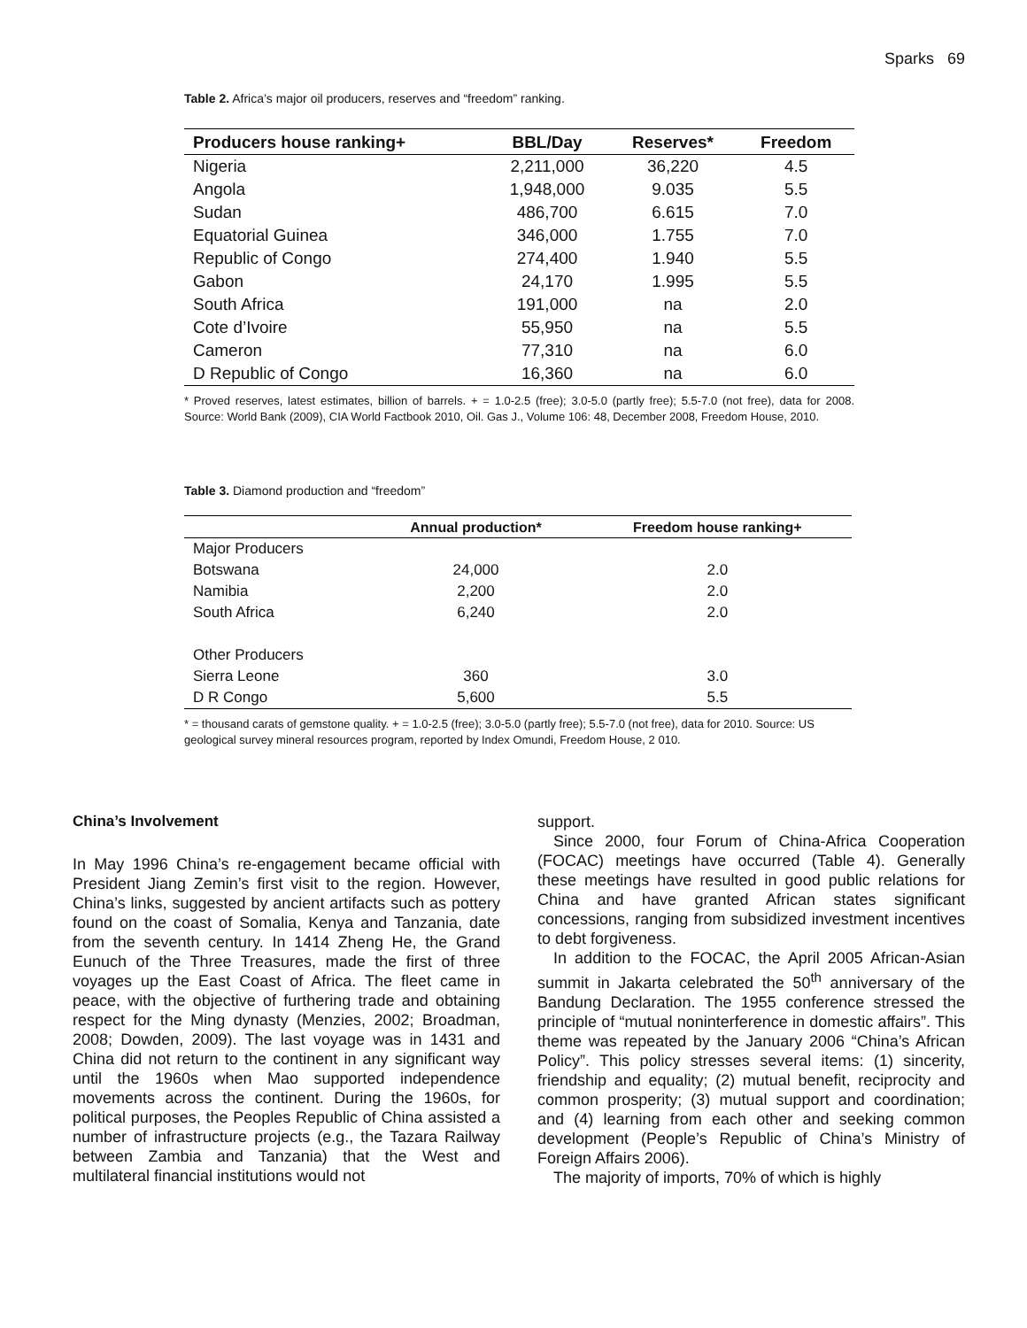Sparks 69
Table 2. Africa’s major oil producers, reserves and “freedom” ranking.
| Producers house ranking+ | BBL/Day | Reserves* | Freedom |
| --- | --- | --- | --- |
| Nigeria | 2,211,000 | 36,220 | 4.5 |
| Angola | 1,948,000 | 9.035 | 5.5 |
| Sudan | 486,700 | 6.615 | 7.0 |
| Equatorial Guinea | 346,000 | 1.755 | 7.0 |
| Republic of Congo | 274,400 | 1.940 | 5.5 |
| Gabon | 24,170 | 1.995 | 5.5 |
| South Africa | 191,000 | na | 2.0 |
| Cote d’Ivoire | 55,950 | na | 5.5 |
| Cameron | 77,310 | na | 6.0 |
| D Republic of Congo | 16,360 | na | 6.0 |
* Proved reserves, latest estimates, billion of barrels. + = 1.0-2.5 (free); 3.0-5.0 (partly free); 5.5-7.0 (not free), data for 2008. Source: World Bank (2009), CIA World Factbook 2010, Oil. Gas J., Volume 106: 48, December 2008, Freedom House, 2010.
Table 3. Diamond production and “freedom”
| | Annual production* | Freedom house ranking+ |
| --- | --- | --- |
| Major Producers | | |
| Botswana | 24,000 | 2.0 |
| Namibia | 2,200 | 2.0 |
| South Africa | 6,240 | 2.0 |
| Other Producers | | |
| Sierra Leone | 360 | 3.0 |
| D R Congo | 5,600 | 5.5 |
* = thousand carats of gemstone quality. + = 1.0-2.5 (free); 3.0-5.0 (partly free); 5.5-7.0 (not free), data for 2010. Source: US geological survey mineral resources program, reported by Index Omundi, Freedom House, 2 010.
China’s Involvement
In May 1996 China’s re-engagement became official with President Jiang Zemin’s first visit to the region. However, China’s links, suggested by ancient artifacts such as pottery found on the coast of Somalia, Kenya and Tanzania, date from the seventh century. In 1414 Zheng He, the Grand Eunuch of the Three Treasures, made the first of three voyages up the East Coast of Africa. The fleet came in peace, with the objective of furthering trade and obtaining respect for the Ming dynasty (Menzies, 2002; Broadman, 2008; Dowden, 2009). The last voyage was in 1431 and China did not return to the continent in any significant way until the 1960s when Mao supported independence movements across the continent. During the 1960s, for political purposes, the Peoples Republic of China assisted a number of infrastructure projects (e.g., the Tazara Railway between Zambia and Tanzania) that the West and multilateral financial institutions would not
support.
Since 2000, four Forum of China-Africa Cooperation (FOCAC) meetings have occurred (Table 4). Generally these meetings have resulted in good public relations for China and have granted African states significant concessions, ranging from subsidized investment incentives to debt forgiveness.
In addition to the FOCAC, the April 2005 African-Asian summit in Jakarta celebrated the 50<sup>th</sup> anniversary of the Bandung Declaration. The 1955 conference stressed the principle of “mutual noninterference in domestic affairs”. This theme was repeated by the January 2006 “China’s African Policy”. This policy stresses several items: (1) sincerity, friendship and equality; (2) mutual benefit, reciprocity and common prosperity; (3) mutual support and coordination; and (4) learning from each other and seeking common development (People’s Republic of China’s Ministry of Foreign Affairs 2006).
The majority of imports, 70% of which is highly